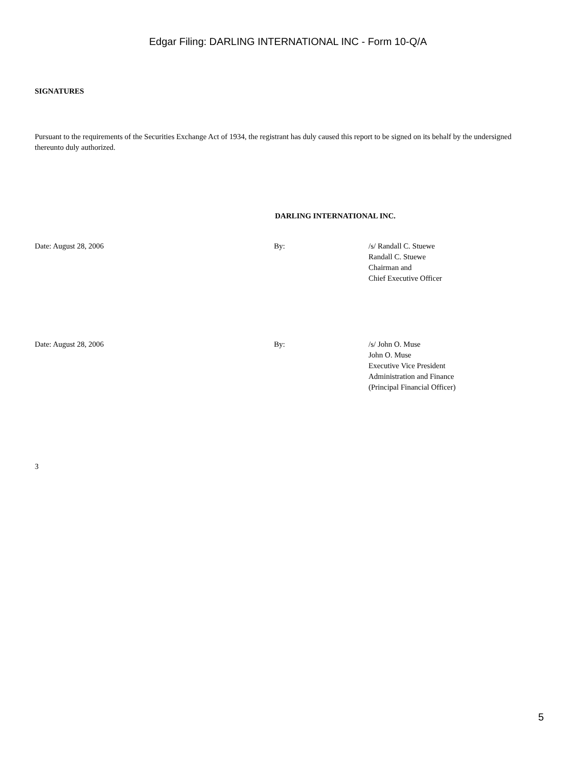Edgar Filing: DARLING INTERNATIONAL INC - Form 10-Q/A
SIGNATURES
Pursuant to the requirements of the Securities Exchange Act of 1934, the registrant has duly caused this report to be signed on its behalf by the undersigned thereunto duly authorized.
DARLING INTERNATIONAL INC.
Date: August 28, 2006 By: /s/ Randall C. Stuewe
Randall C. Stuewe
Chairman and
Chief Executive Officer
Date: August 28, 2006 By: /s/ John O. Muse
John O. Muse
Executive Vice President
Administration and Finance
(Principal Financial Officer)
3
5